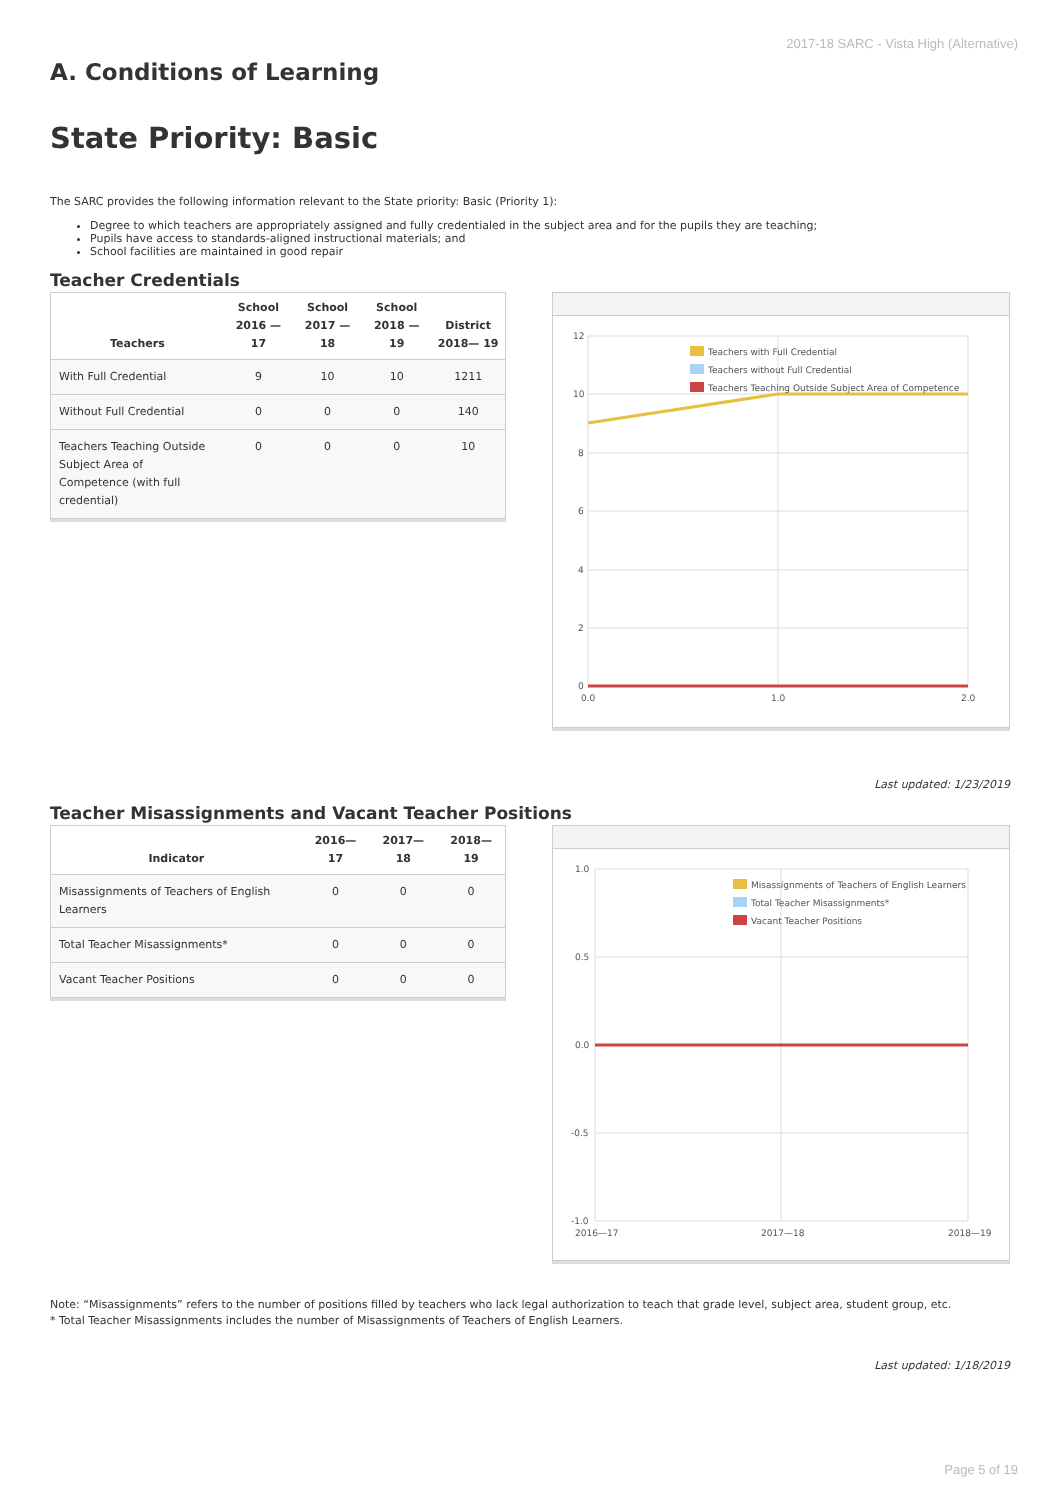2017-18 SARC - Vista High (Alternative)
A. Conditions of Learning
State Priority: Basic
The SARC provides the following information relevant to the State priority: Basic (Priority 1):
Degree to which teachers are appropriately assigned and fully credentialed in the subject area and for the pupils they are teaching;
Pupils have access to standards-aligned instructional materials; and
School facilities are maintained in good repair
Teacher Credentials
| Teachers | School 2016 —17 | School 2017 —18 | School 2018 —19 | District 2018— 19 |
| --- | --- | --- | --- | --- |
| With Full Credential | 9 | 10 | 10 | 1211 |
| Without Full Credential | 0 | 0 | 0 | 140 |
| Teachers Teaching Outside Subject Area of Competence (with full credential) | 0 | 0 | 0 | 10 |
12
10
8
6
4
2
0
0.0
1.0
2.0
Teachers with Full Credential
Teachers without Full Credential
Teachers Teaching Outside Subject Area of Competence
Last updated: 1/23/2019
Teacher Misassignments and Vacant Teacher Positions
| Indicator | 2016— 17 | 2017— 18 | 2018— 19 |
| --- | --- | --- | --- |
| Misassignments of Teachers of English Learners | 0 | 0 | 0 |
| Total Teacher Misassignments* | 0 | 0 | 0 |
| Vacant Teacher Positions | 0 | 0 | 0 |
1.0
0.5
0.0
-0.5
-1.0
2016—17
2017—18
2018—19
Misassignments of Teachers of English Learners
Total Teacher Misassignments*
Vacant Teacher Positions
Note: “Misassignments” refers to the number of positions filled by teachers who lack legal authorization to teach that grade level, subject area, student group, etc.
* Total Teacher Misassignments includes the number of Misassignments of Teachers of English Learners.
Last updated: 1/18/2019
Page 5 of 19